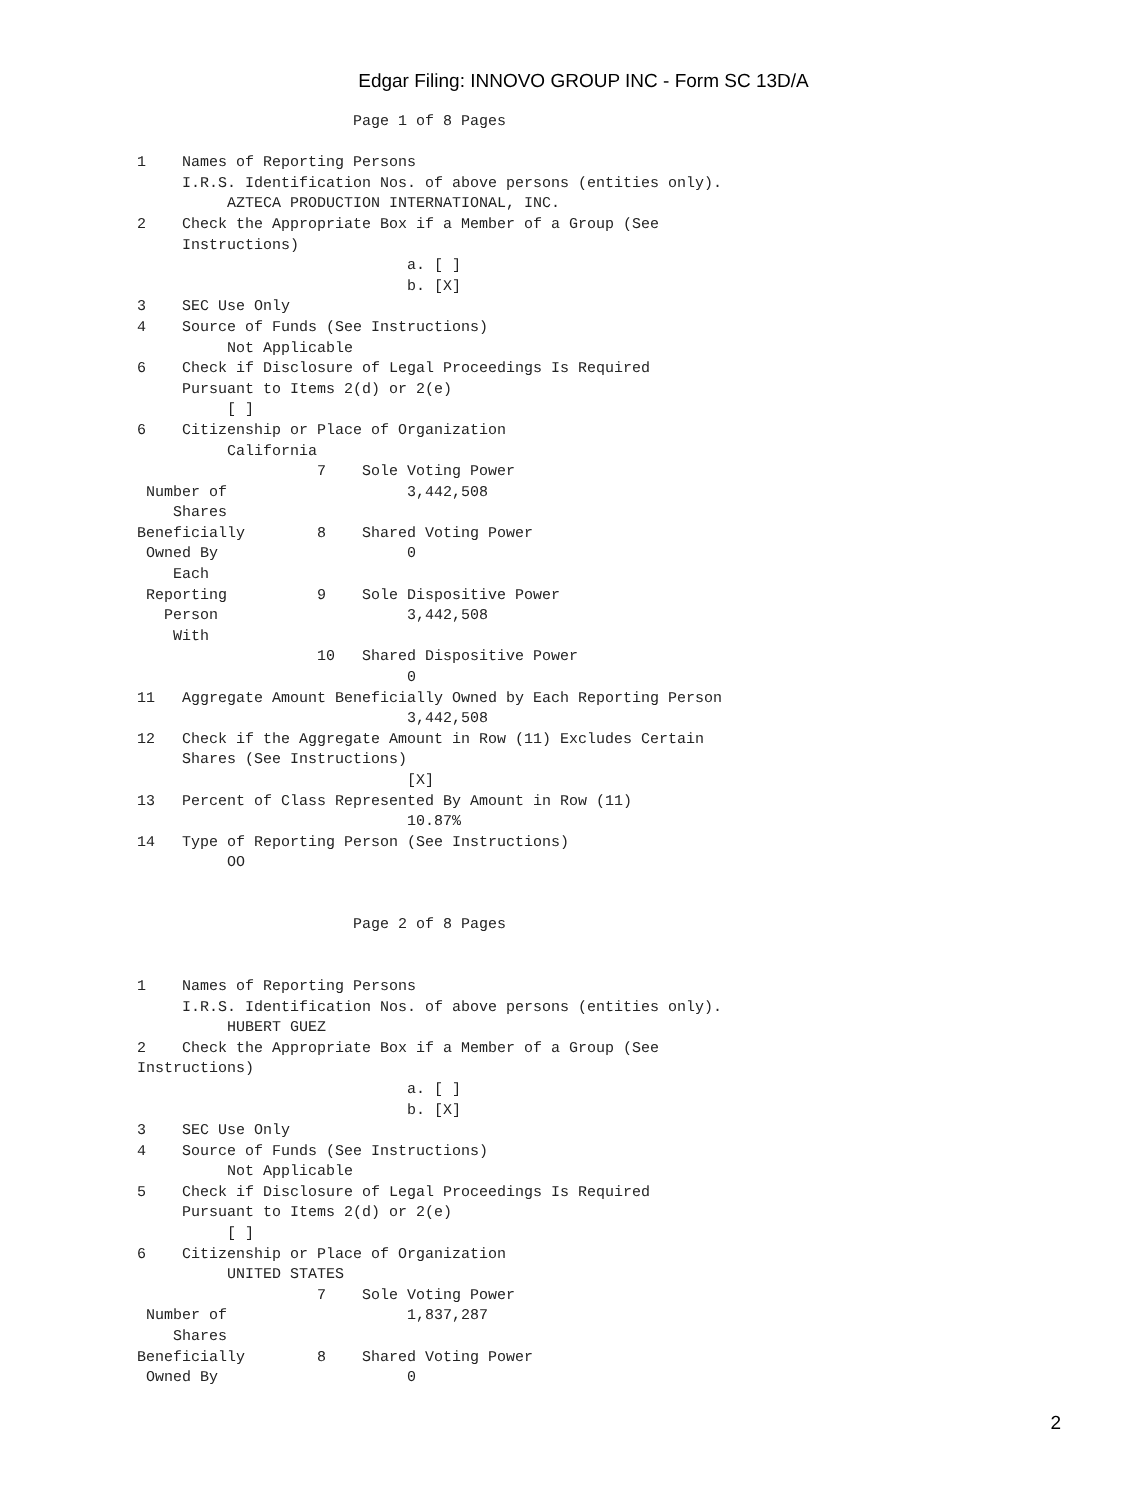Edgar Filing: INNOVO GROUP INC - Form SC 13D/A
                        Page 1 of 8 Pages

1    Names of Reporting Persons
     I.R.S. Identification Nos. of above persons (entities only).
          AZTECA PRODUCTION INTERNATIONAL, INC.
2    Check the Appropriate Box if a Member of a Group (See
     Instructions)
                              a. [ ]
                              b. [X]
3    SEC Use Only
4    Source of Funds (See Instructions)
          Not Applicable
6    Check if Disclosure of Legal Proceedings Is Required
     Pursuant to Items 2(d) or 2(e)
          [ ]
6    Citizenship or Place of Organization
          California
                    7    Sole Voting Power
 Number of                    3,442,508
    Shares
Beneficially        8    Shared Voting Power
 Owned By                     0
    Each
 Reporting          9    Sole Dispositive Power
   Person                     3,442,508
    With
                    10   Shared Dispositive Power
                              0
11   Aggregate Amount Beneficially Owned by Each Reporting Person
                              3,442,508
12   Check if the Aggregate Amount in Row (11) Excludes Certain
     Shares (See Instructions)
                              [X]
13   Percent of Class Represented By Amount in Row (11)
                              10.87%
14   Type of Reporting Person (See Instructions)
          OO


                        Page 2 of 8 Pages


1    Names of Reporting Persons
     I.R.S. Identification Nos. of above persons (entities only).
          HUBERT GUEZ
2    Check the Appropriate Box if a Member of a Group (See
Instructions)
                              a. [ ]
                              b. [X]
3    SEC Use Only
4    Source of Funds (See Instructions)
          Not Applicable
5    Check if Disclosure of Legal Proceedings Is Required
     Pursuant to Items 2(d) or 2(e)
          [ ]
6    Citizenship or Place of Organization
          UNITED STATES
                    7    Sole Voting Power
 Number of                    1,837,287
    Shares
Beneficially        8    Shared Voting Power
 Owned By                     0
2